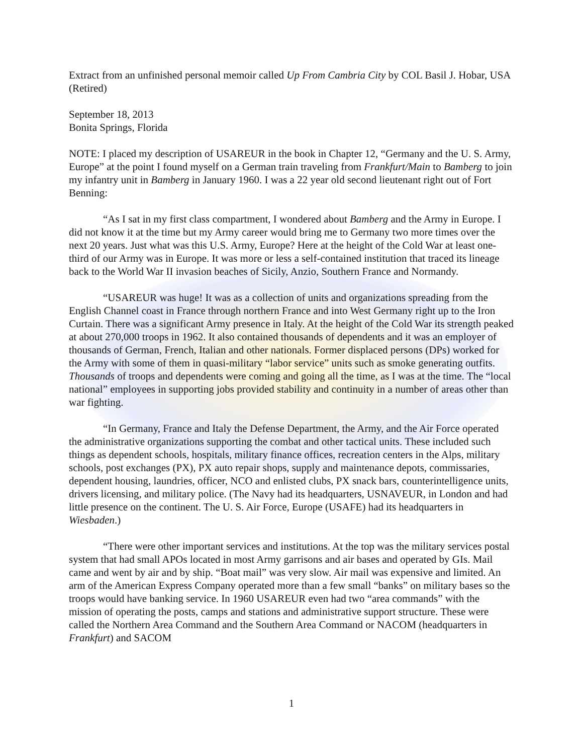Extract from an unfinished personal memoir called Up From Cambria City by COL Basil J. Hobar, USA (Retired)
September 18, 2013
Bonita Springs, Florida
NOTE: I placed my description of USAREUR in the book in Chapter 12, “Germany and the U. S. Army, Europe” at the point I found myself on a German train traveling from Frankfurt/Main to Bamberg to join my infantry unit in Bamberg in January 1960. I was a 22 year old second lieutenant right out of Fort Benning:
“As I sat in my first class compartment, I wondered about Bamberg and the Army in Europe. I did not know it at the time but my Army career would bring me to Germany two more times over the next 20 years. Just what was this U.S. Army, Europe? Here at the height of the Cold War at least one-third of our Army was in Europe. It was more or less a self-contained institution that traced its lineage back to the World War II invasion beaches of Sicily, Anzio, Southern France and Normandy.
“USAREUR was huge! It was as a collection of units and organizations spreading from the English Channel coast in France through northern France and into West Germany right up to the Iron Curtain. There was a significant Army presence in Italy. At the height of the Cold War its strength peaked at about 270,000 troops in 1962. It also contained thousands of dependents and it was an employer of thousands of German, French, Italian and other nationals. Former displaced persons (DPs) worked for the Army with some of them in quasi-military “labor service” units such as smoke generating outfits. Thousands of troops and dependents were coming and going all the time, as I was at the time. The “local national” employees in supporting jobs provided stability and continuity in a number of areas other than war fighting.
“In Germany, France and Italy the Defense Department, the Army, and the Air Force operated the administrative organizations supporting the combat and other tactical units. These included such things as dependent schools, hospitals, military finance offices, recreation centers in the Alps, military schools, post exchanges (PX), PX auto repair shops, supply and maintenance depots, commissaries, dependent housing, laundries, officer, NCO and enlisted clubs, PX snack bars, counterintelligence units, drivers licensing, and military police. (The Navy had its headquarters, USNAVEUR, in London and had little presence on the continent. The U. S. Air Force, Europe (USAFE) had its headquarters in Wiesbaden.)
“There were other important services and institutions. At the top was the military services postal system that had small APOs located in most Army garrisons and air bases and operated by GIs. Mail came and went by air and by ship. “Boat mail” was very slow. Air mail was expensive and limited. An arm of the American Express Company operated more than a few small “banks” on military bases so the troops would have banking service. In 1960 USAREUR even had two “area commands” with the mission of operating the posts, camps and stations and administrative support structure. These were called the Northern Area Command and the Southern Area Command or NACOM (headquarters in Frankfurt) and SACOM
1